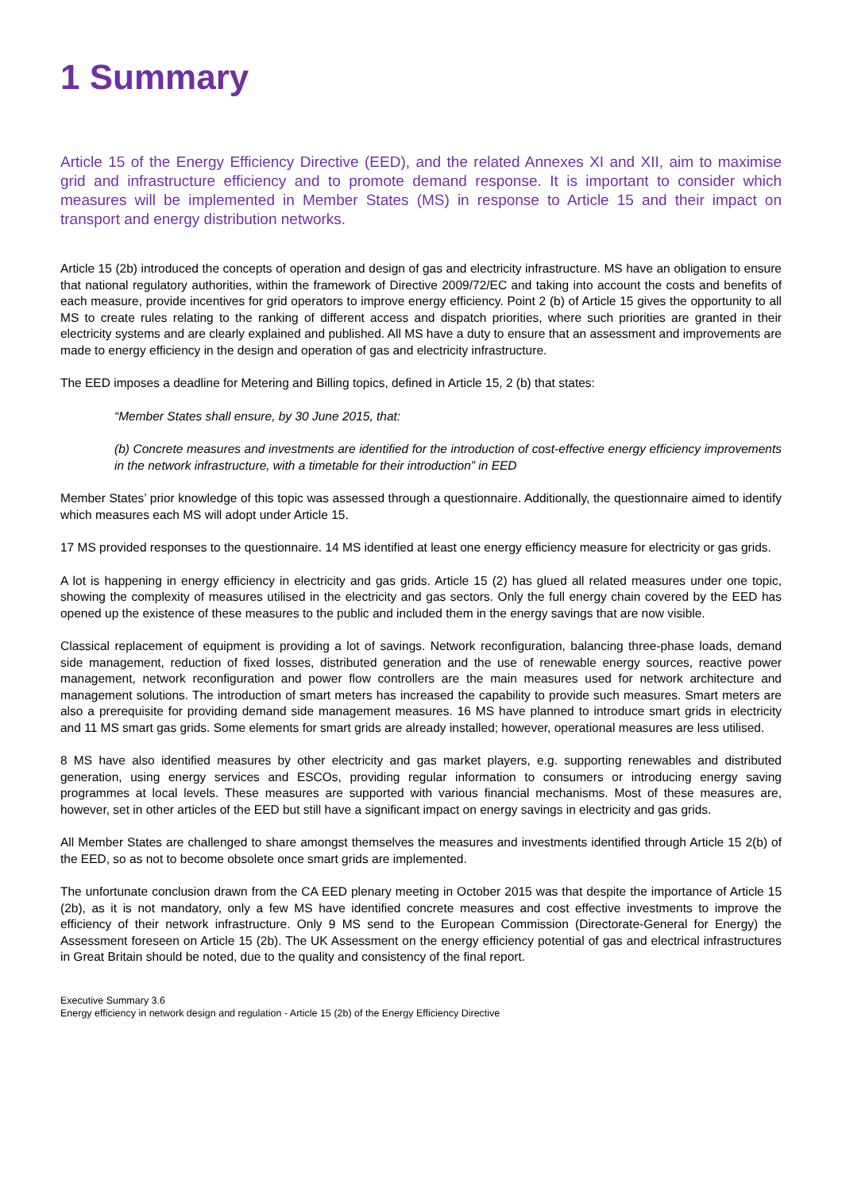1 Summary
Article 15 of the Energy Efficiency Directive (EED), and the related Annexes XI and XII, aim to maximise grid and infrastructure efficiency and to promote demand response. It is important to consider which measures will be implemented in Member States (MS) in response to Article 15 and their impact on transport and energy distribution networks.
Article 15 (2b) introduced the concepts of operation and design of gas and electricity infrastructure. MS have an obligation to ensure that national regulatory authorities, within the framework of Directive 2009/72/EC and taking into account the costs and benefits of each measure, provide incentives for grid operators to improve energy efficiency. Point 2 (b) of Article 15 gives the opportunity to all MS to create rules relating to the ranking of different access and dispatch priorities, where such priorities are granted in their electricity systems and are clearly explained and published. All MS have a duty to ensure that an assessment and improvements are made to energy efficiency in the design and operation of gas and electricity infrastructure.
The EED imposes a deadline for Metering and Billing topics, defined in Article 15, 2 (b) that states:
“Member States shall ensure, by 30 June 2015, that:
(b) Concrete measures and investments are identified for the introduction of cost-effective energy efficiency improvements in the network infrastructure, with a timetable for their introduction” in EED
Member States’ prior knowledge of this topic was assessed through a questionnaire. Additionally, the questionnaire aimed to identify which measures each MS will adopt under Article 15.
17 MS provided responses to the questionnaire. 14 MS identified at least one energy efficiency measure for electricity or gas grids.
A lot is happening in energy efficiency in electricity and gas grids. Article 15 (2) has glued all related measures under one topic, showing the complexity of measures utilised in the electricity and gas sectors. Only the full energy chain covered by the EED has opened up the existence of these measures to the public and included them in the energy savings that are now visible.
Classical replacement of equipment is providing a lot of savings. Network reconfiguration, balancing three-phase loads, demand side management, reduction of fixed losses, distributed generation and the use of renewable energy sources, reactive power management, network reconfiguration and power flow controllers are the main measures used for network architecture and management solutions. The introduction of smart meters has increased the capability to provide such measures. Smart meters are also a prerequisite for providing demand side management measures. 16 MS have planned to introduce smart grids in electricity and 11 MS smart gas grids. Some elements for smart grids are already installed; however, operational measures are less utilised.
8 MS have also identified measures by other electricity and gas market players, e.g. supporting renewables and distributed generation, using energy services and ESCOs, providing regular information to consumers or introducing energy saving programmes at local levels. These measures are supported with various financial mechanisms. Most of these measures are, however, set in other articles of the EED but still have a significant impact on energy savings in electricity and gas grids.
All Member States are challenged to share amongst themselves the measures and investments identified through Article 15 2(b) of the EED, so as not to become obsolete once smart grids are implemented.
The unfortunate conclusion drawn from the CA EED plenary meeting in October 2015 was that despite the importance of Article 15 (2b), as it is not mandatory, only a few MS have identified concrete measures and cost effective investments to improve the efficiency of their network infrastructure. Only 9 MS send to the European Commission (Directorate-General for Energy) the Assessment foreseen on Article 15 (2b). The UK Assessment on the energy efficiency potential of gas and electrical infrastructures in Great Britain should be noted, due to the quality and consistency of the final report.
Executive Summary 3.6
Energy efficiency in network design and regulation - Article 15 (2b) of the Energy Efficiency Directive